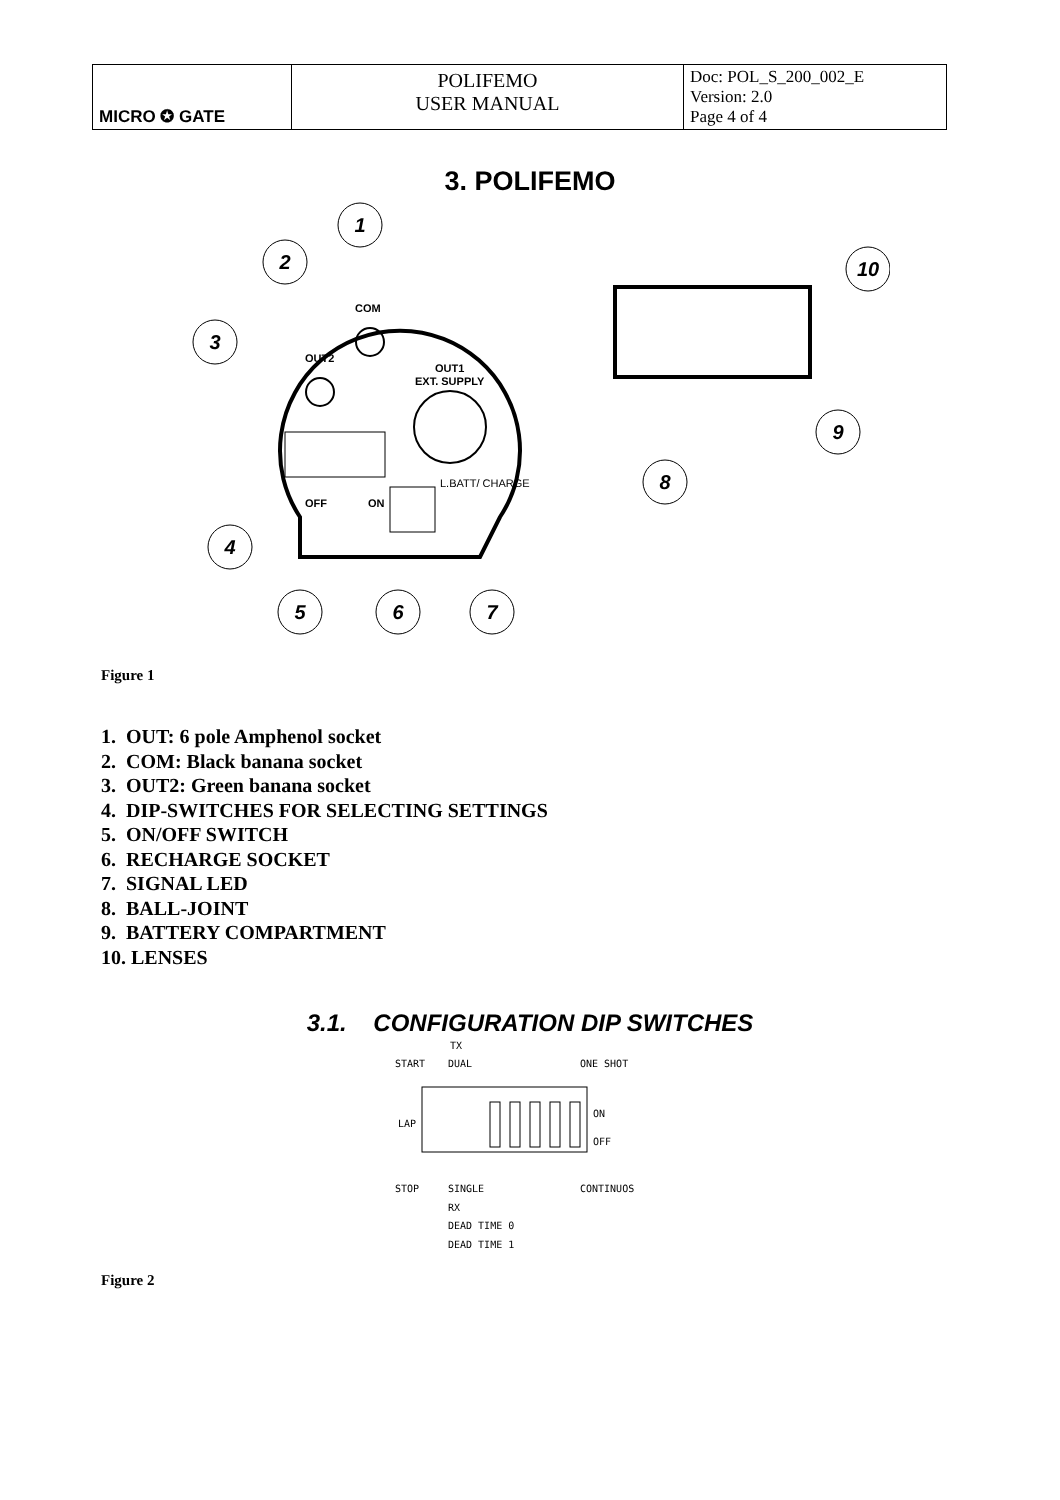| MICRO ✪ GATE | POLIFEMO USER MANUAL | Doc: POL_S_200_002_E Version: 2.0 Page 4 of 4 |
3. POLIFEMO
COM
OUT2
OUT1
EXT. SUPPLY
OFF
ON
L.BATT/ CHARGE
1
2
3
4
5
6
7
8
9
10
Figure 1
1. OUT: 6 pole Amphenol socket
2. COM: Black banana socket
3. OUT2: Green banana socket
4. DIP-SWITCHES FOR SELECTING SETTINGS
5. ON/OFF SWITCH
6. RECHARGE SOCKET
7. SIGNAL LED
8. BALL-JOINT
9. BATTERY COMPARTMENT
10. LENSES
3.1. CONFIGURATION DIP SWITCHES
TX
START
DUAL
ONE SHOT
LAP
ON
OFF
STOP
SINGLE
CONTINUOS
RX
DEAD TIME 0
DEAD TIME 1
Figure 2